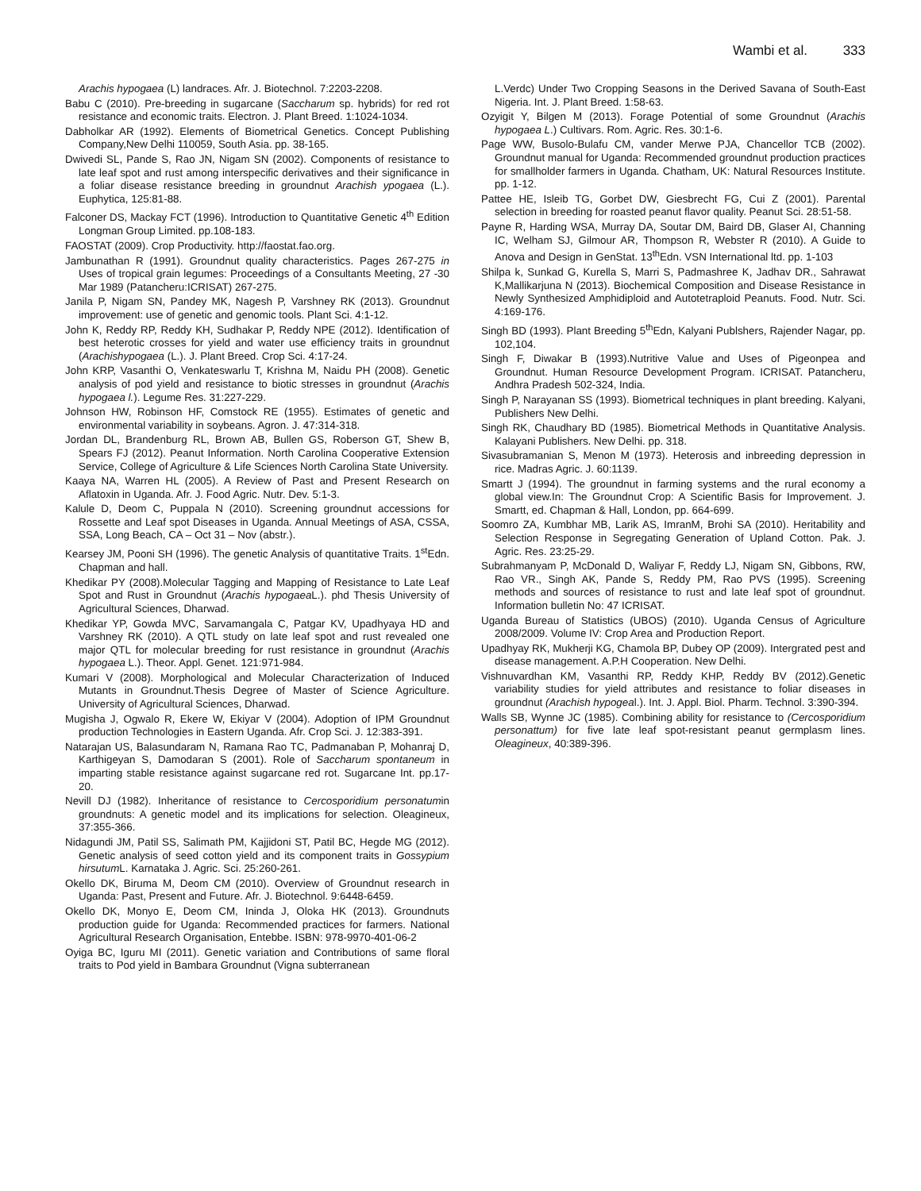Wambi et al. 333
Arachis hypogaea (L) landraces. Afr. J. Biotechnol. 7:2203-2208.
Babu C (2010). Pre-breeding in sugarcane (Saccharum sp. hybrids) for red rot resistance and economic traits. Electron. J. Plant Breed. 1:1024-1034.
Dabholkar AR (1992). Elements of Biometrical Genetics. Concept Publishing Company,New Delhi 110059, South Asia. pp. 38-165.
Dwivedi SL, Pande S, Rao JN, Nigam SN (2002). Components of resistance to late leaf spot and rust among interspecific derivatives and their significance in a foliar disease resistance breeding in groundnut Arachish ypogaea (L.). Euphytica, 125:81-88.
Falconer DS, Mackay FCT (1996). Introduction to Quantitative Genetic 4<sup>th</sup> Edition Longman Group Limited. pp.108-183.
FAOSTAT (2009). Crop Productivity. http://faostat.fao.org.
Jambunathan R (1991). Groundnut quality characteristics. Pages 267-275 in Uses of tropical grain legumes: Proceedings of a Consultants Meeting, 27 -30 Mar 1989 (Patancheru:ICRISAT) 267-275.
Janila P, Nigam SN, Pandey MK, Nagesh P, Varshney RK (2013). Groundnut improvement: use of genetic and genomic tools. Plant Sci. 4:1-12.
John K, Reddy RP, Reddy KH, Sudhakar P, Reddy NPE (2012). Identification of best heterotic crosses for yield and water use efficiency traits in groundnut (Arachishypogaea (L.). J. Plant Breed. Crop Sci. 4:17-24.
John KRP, Vasanthi O, Venkateswarlu T, Krishna M, Naidu PH (2008). Genetic analysis of pod yield and resistance to biotic stresses in groundnut (Arachis hypogaea l.). Legume Res. 31:227-229.
Johnson HW, Robinson HF, Comstock RE (1955). Estimates of genetic and environmental variability in soybeans. Agron. J. 47:314-318.
Jordan DL, Brandenburg RL, Brown AB, Bullen GS, Roberson GT, Shew B, Spears FJ (2012). Peanut Information. North Carolina Cooperative Extension Service, College of Agriculture & Life Sciences North Carolina State University.
Kaaya NA, Warren HL (2005). A Review of Past and Present Research on Aflatoxin in Uganda. Afr. J. Food Agric. Nutr. Dev. 5:1-3.
Kalule D, Deom C, Puppala N (2010). Screening groundnut accessions for Rossette and Leaf spot Diseases in Uganda. Annual Meetings of ASA, CSSA, SSA, Long Beach, CA – Oct 31 – Nov (abstr.).
Kearsey JM, Pooni SH (1996). The genetic Analysis of quantitative Traits. 1<sup>st</sup>Edn. Chapman and hall.
Khedikar PY (2008).Molecular Tagging and Mapping of Resistance to Late Leaf Spot and Rust in Groundnut (Arachis hypogaea L.). phd Thesis University of Agricultural Sciences, Dharwad.
Khedikar YP, Gowda MVC, Sarvamangala C, Patgar KV, Upadhyaya HD and Varshney RK (2010). A QTL study on late leaf spot and rust revealed one major QTL for molecular breeding for rust resistance in groundnut (Arachis hypogaea L.). Theor. Appl. Genet. 121:971-984.
Kumari V (2008). Morphological and Molecular Characterization of Induced Mutants in Groundnut.Thesis Degree of Master of Science Agriculture. University of Agricultural Sciences, Dharwad.
Mugisha J, Ogwalo R, Ekere W, Ekiyar V (2004). Adoption of IPM Groundnut production Technologies in Eastern Uganda. Afr. Crop Sci. J. 12:383-391.
Natarajan US, Balasundaram N, Ramana Rao TC, Padmanaban P, Mohanraj D, Karthigeyan S, Damodaran S (2001). Role of Saccharum spontaneum in imparting stable resistance against sugarcane red rot. Sugarcane Int. pp.17-20.
Nevill DJ (1982). Inheritance of resistance to Cercosporidium personatumin groundnuts: A genetic model and its implications for selection. Oleagineux, 37:355-366.
Nidagundi JM, Patil SS, Salimath PM, Kajjidoni ST, Patil BC, Hegde MG (2012). Genetic analysis of seed cotton yield and its component traits in Gossypium hirsutum L. Karnataka J. Agric. Sci. 25:260-261.
Okello DK, Biruma M, Deom CM (2010). Overview of Groundnut research in Uganda: Past, Present and Future. Afr. J. Biotechnol. 9:6448-6459.
Okello DK, Monyo E, Deom CM, Ininda J, Oloka HK (2013). Groundnuts production guide for Uganda: Recommended practices for farmers. National Agricultural Research Organisation, Entebbe. ISBN: 978-9970-401-06-2
Oyiga BC, Iguru MI (2011). Genetic variation and Contributions of same floral traits to Pod yield in Bambara Groundnut (Vigna subterranean
L.Verdc) Under Two Cropping Seasons in the Derived Savana of South-East Nigeria. Int. J. Plant Breed. 1:58-63.
Ozyigit Y, Bilgen M (2013). Forage Potential of some Groundnut (Arachis hypogaea L.) Cultivars. Rom. Agric. Res. 30:1-6.
Page WW, Busolo-Bulafu CM, vander Merwe PJA, Chancellor TCB (2002). Groundnut manual for Uganda: Recommended groundnut production practices for smallholder farmers in Uganda. Chatham, UK: Natural Resources Institute. pp. 1-12.
Pattee HE, Isleib TG, Gorbet DW, Giesbrecht FG, Cui Z (2001). Parental selection in breeding for roasted peanut flavor quality. Peanut Sci. 28:51-58.
Payne R, Harding WSA, Murray DA, Soutar DM, Baird DB, Glaser AI, Channing IC, Welham SJ, Gilmour AR, Thompson R, Webster R (2010). A Guide to Anova and Design in GenStat. 13<sup>th</sup>Edn. VSN International ltd. pp. 1-103
Shilpa k, Sunkad G, Kurella S, Marri S, Padmashree K, Jadhav DR., Sahrawat K,Mallikarjuna N (2013). Biochemical Composition and Disease Resistance in Newly Synthesized Amphidiploid and Autotetraploid Peanuts. Food. Nutr. Sci. 4:169-176.
Singh BD (1993). Plant Breeding 5<sup>th</sup>Edn, Kalyani Publshers, Rajender Nagar, pp. 102,104.
Singh F, Diwakar B (1993).Nutritive Value and Uses of Pigeonpea and Groundnut. Human Resource Development Program. ICRISAT. Patancheru, Andhra Pradesh 502-324, India.
Singh P, Narayanan SS (1993). Biometrical techniques in plant breeding. Kalyani, Publishers New Delhi.
Singh RK, Chaudhary BD (1985). Biometrical Methods in Quantitative Analysis. Kalayani Publishers. New Delhi. pp. 318.
Sivasubramanian S, Menon M (1973). Heterosis and inbreeding depression in rice. Madras Agric. J. 60:1139.
Smartt J (1994). The groundnut in farming systems and the rural economy a global view.In: The Groundnut Crop: A Scientific Basis for Improvement. J. Smartt, ed. Chapman & Hall, London, pp. 664-699.
Soomro ZA, Kumbhar MB, Larik AS, ImranM, Brohi SA (2010). Heritability and Selection Response in Segregating Generation of Upland Cotton. Pak. J. Agric. Res. 23:25-29.
Subrahmanyam P, McDonald D, Waliyar F, Reddy LJ, Nigam SN, Gibbons, RW, Rao VR., Singh AK, Pande S, Reddy PM, Rao PVS (1995). Screening methods and sources of resistance to rust and late leaf spot of groundnut. Information bulletin No: 47 ICRISAT.
Uganda Bureau of Statistics (UBOS) (2010). Uganda Census of Agriculture 2008/2009. Volume IV: Crop Area and Production Report.
Upadhyay RK, Mukherji KG, Chamola BP, Dubey OP (2009). Intergrated pest and disease management. A.P.H Cooperation. New Delhi.
Vishnuvardhan KM, Vasanthi RP, Reddy KHP, Reddy BV (2012).Genetic variability studies for yield attributes and resistance to foliar diseases in groundnut (Arachish hypogeal.). Int. J. Appl. Biol. Pharm. Technol. 3:390-394.
Walls SB, Wynne JC (1985). Combining ability for resistance to (Cercosporidium personattum) for five late leaf spot-resistant peanut germplasm lines. Oleagineux, 40:389-396.